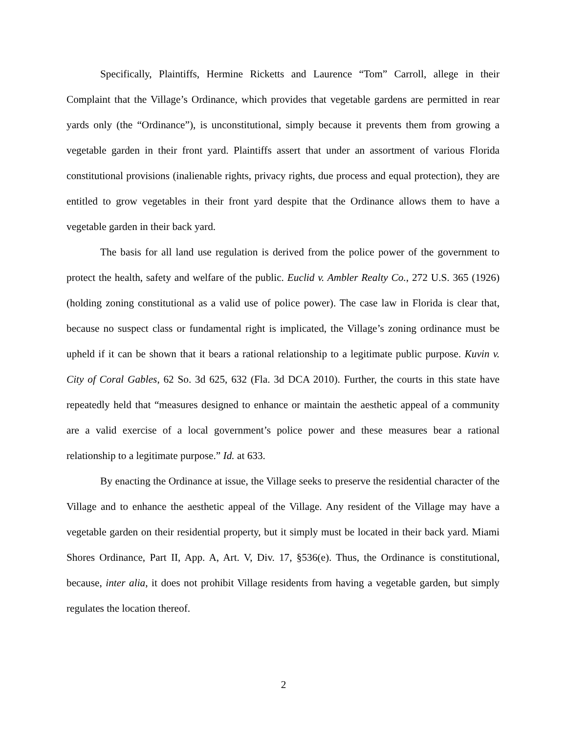Specifically, Plaintiffs, Hermine Ricketts and Laurence “Tom” Carroll, allege in their Complaint that the Village’s Ordinance, which provides that vegetable gardens are permitted in rear yards only (the “Ordinance”), is unconstitutional, simply because it prevents them from growing a vegetable garden in their front yard. Plaintiffs assert that under an assortment of various Florida constitutional provisions (inalienable rights, privacy rights, due process and equal protection), they are entitled to grow vegetables in their front yard despite that the Ordinance allows them to have a vegetable garden in their back yard.
The basis for all land use regulation is derived from the police power of the government to protect the health, safety and welfare of the public. Euclid v. Ambler Realty Co., 272 U.S. 365 (1926)(holding zoning constitutional as a valid use of police power). The case law in Florida is clear that, because no suspect class or fundamental right is implicated, the Village’s zoning ordinance must be upheld if it can be shown that it bears a rational relationship to a legitimate public purpose. Kuvin v. City of Coral Gables, 62 So. 3d 625, 632 (Fla. 3d DCA 2010). Further, the courts in this state have repeatedly held that “measures designed to enhance or maintain the aesthetic appeal of a community are a valid exercise of a local government’s police power and these measures bear a rational relationship to a legitimate purpose.” Id. at 633.
By enacting the Ordinance at issue, the Village seeks to preserve the residential character of the Village and to enhance the aesthetic appeal of the Village. Any resident of the Village may have a vegetable garden on their residential property, but it simply must be located in their back yard. Miami Shores Ordinance, Part II, App. A, Art. V, Div. 17, §536(e). Thus, the Ordinance is constitutional, because, inter alia, it does not prohibit Village residents from having a vegetable garden, but simply regulates the location thereof.
2